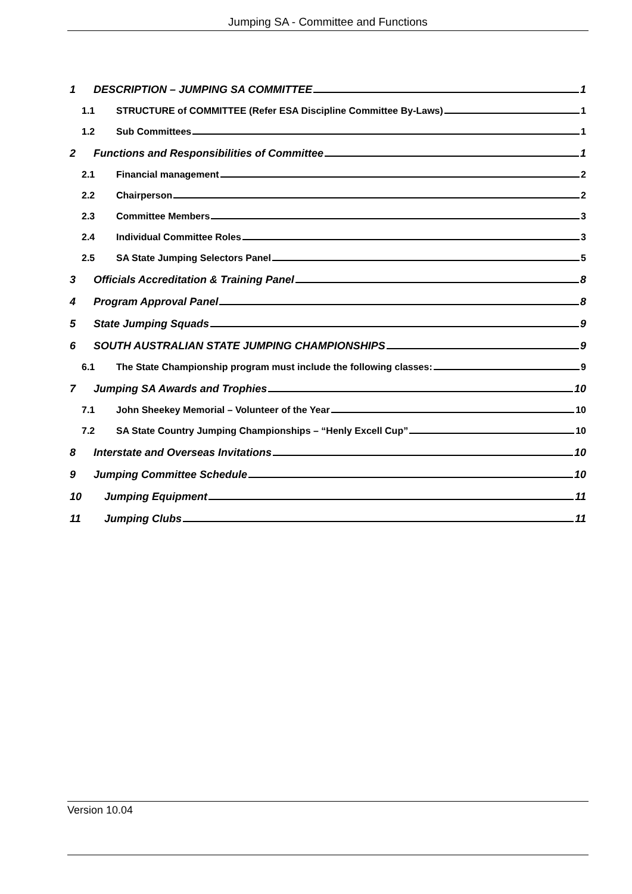Jumping SA - Committee and Functions
1 DESCRIPTION – JUMPING SA COMMITTEE 1
1.1 STRUCTURE of COMMITTEE (Refer ESA Discipline Committee By-Laws) 1
1.2 Sub Committees 1
2 Functions and Responsibilities of Committee 1
2.1 Financial management 2
2.2 Chairperson 2
2.3 Committee Members 3
2.4 Individual Committee Roles 3
2.5 SA State Jumping Selectors Panel 5
3 Officials Accreditation & Training Panel 8
4 Program Approval Panel 8
5 State Jumping Squads 9
6 SOUTH AUSTRALIAN STATE JUMPING CHAMPIONSHIPS 9
6.1 The State Championship program must include the following classes: 9
7 Jumping SA Awards and Trophies 10
7.1 John Sheekey Memorial – Volunteer of the Year 10
7.2 SA State Country Jumping Championships – “Henly Excell Cup” 10
8 Interstate and Overseas Invitations 10
9 Jumping Committee Schedule 10
10 Jumping Equipment 11
11 Jumping Clubs 11
Version 10.04